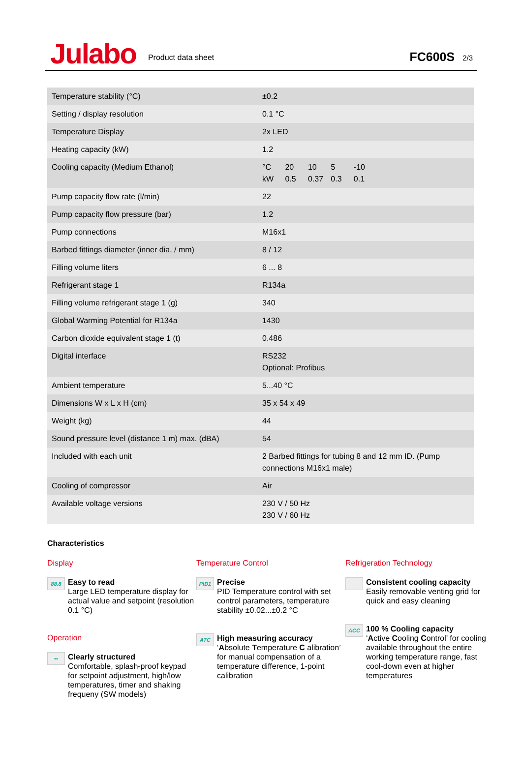Julabo
Product data sheet
FC600S
2/3
| Temperature stability (°C) | ±0.2 |
| Setting / display resolution | 0.1 °C |
| Temperature Display | 2x LED |
| Heating capacity (kW) | 1.2 |
| Cooling capacity (Medium Ethanol) | °C 20 10 5 -10 kW 0.5 0.37 0.3 0.1 |
| Pump capacity flow rate (l/min) | 22 |
| Pump capacity flow pressure (bar) | 1.2 |
| Pump connections | M16x1 |
| Barbed fittings diameter (inner dia. / mm) | 8 / 12 |
| Filling volume liters | 6 ... 8 |
| Refrigerant stage 1 | R134a |
| Filling volume refrigerant stage 1 (g) | 340 |
| Global Warming Potential for R134a | 1430 |
| Carbon dioxide equivalent stage 1 (t) | 0.486 |
| Digital interface | RS232 Optional: Profibus |
| Ambient temperature | 5...40 °C |
| Dimensions W x L x H (cm) | 35 x 54 x 49 |
| Weight (kg) | 44 |
| Sound pressure level (distance 1 m) max. (dBA) | 54 |
| Included with each unit | 2 Barbed fittings for tubing 8 and 12 mm ID. (Pump connections M16x1 male) |
| Cooling of compressor | Air |
| Available voltage versions | 230 V / 50 Hz 230 V / 60 Hz |
Characteristics
Display
88.8
Easy to read
Large LED temperature display for actual value and setpoint (resolution 0.1 °C)
Operation
▪▪
Clearly structured
Comfortable, splash-proof keypad for setpoint adjustment, high/low temperatures, timer and shaking frequeny (SW models)
Temperature Control
PID1
Precise
PID Temperature control with set control parameters, temperature stability ±0.02...±0.2 °C
ATC
High measuring accuracy
‘Absolute Temperature C alibration’ for manual compensation of a temperature difference, 1-point calibration
Refrigeration Technology
Consistent cooling capacity
Easily removable venting grid for quick and easy cleaning
ACC
100 % Cooling capacity
‘Active Cooling Control’ for cooling available throughout the entire working temperature range, fast cool-down even at higher temperatures